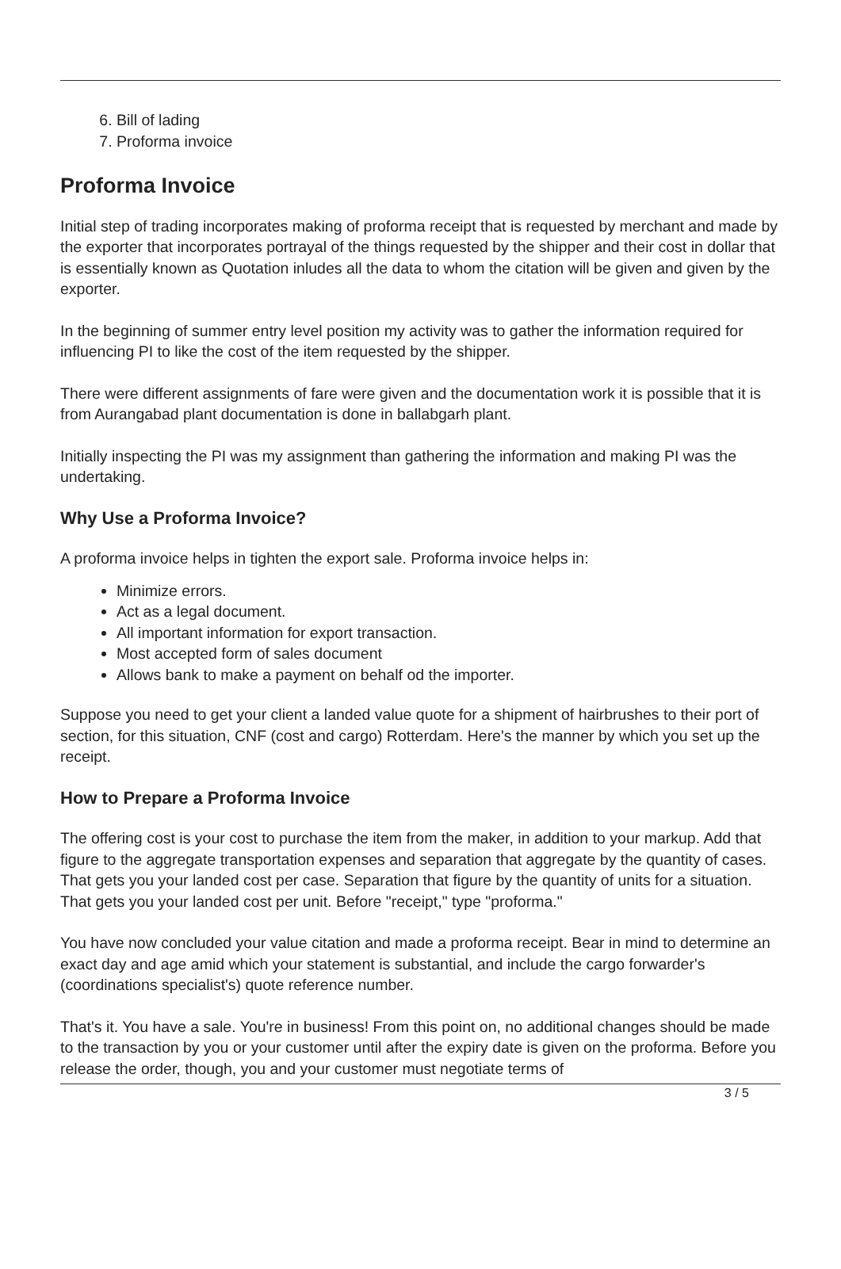6. Bill of lading
7. Proforma invoice
Proforma Invoice
Initial step of trading incorporates making of proforma receipt that is requested by merchant and made by the exporter that incorporates portrayal of the things requested by the shipper and their cost in dollar that is essentially known as Quotation inludes all the data to whom the citation will be given and given by the exporter.
In the beginning of summer entry level position my activity was to gather the information required for influencing PI to like the cost of the item requested by the shipper.
There were different assignments of fare were given and the documentation work it is possible that it is from Aurangabad plant documentation is done in ballabgarh plant.
Initially inspecting the PI was my assignment than gathering the information and making PI was the undertaking.
Why Use a Proforma Invoice?
A proforma invoice helps in tighten the export sale. Proforma invoice helps in:
Minimize errors.
Act as a legal document.
All important information for export transaction.
Most accepted form of sales document
Allows bank to make a payment on behalf od the importer.
Suppose you need to get your client a landed value quote for a shipment of hairbrushes to their port of section, for this situation, CNF (cost and cargo) Rotterdam. Here's the manner by which you set up the receipt.
How to Prepare a Proforma Invoice
The offering cost is your cost to purchase the item from the maker, in addition to your markup. Add that figure to the aggregate transportation expenses and separation that aggregate by the quantity of cases. That gets you your landed cost per case. Separation that figure by the quantity of units for a situation. That gets you your landed cost per unit. Before "receipt," type "proforma."
You have now concluded your value citation and made a proforma receipt. Bear in mind to determine an exact day and age amid which your statement is substantial, and include the cargo forwarder's (coordinations specialist's) quote reference number.
That's it. You have a sale. You're in business! From this point on, no additional changes should be made to the transaction by you or your customer until after the expiry date is given on the proforma. Before you release the order, though, you and your customer must negotiate terms of
3 / 5